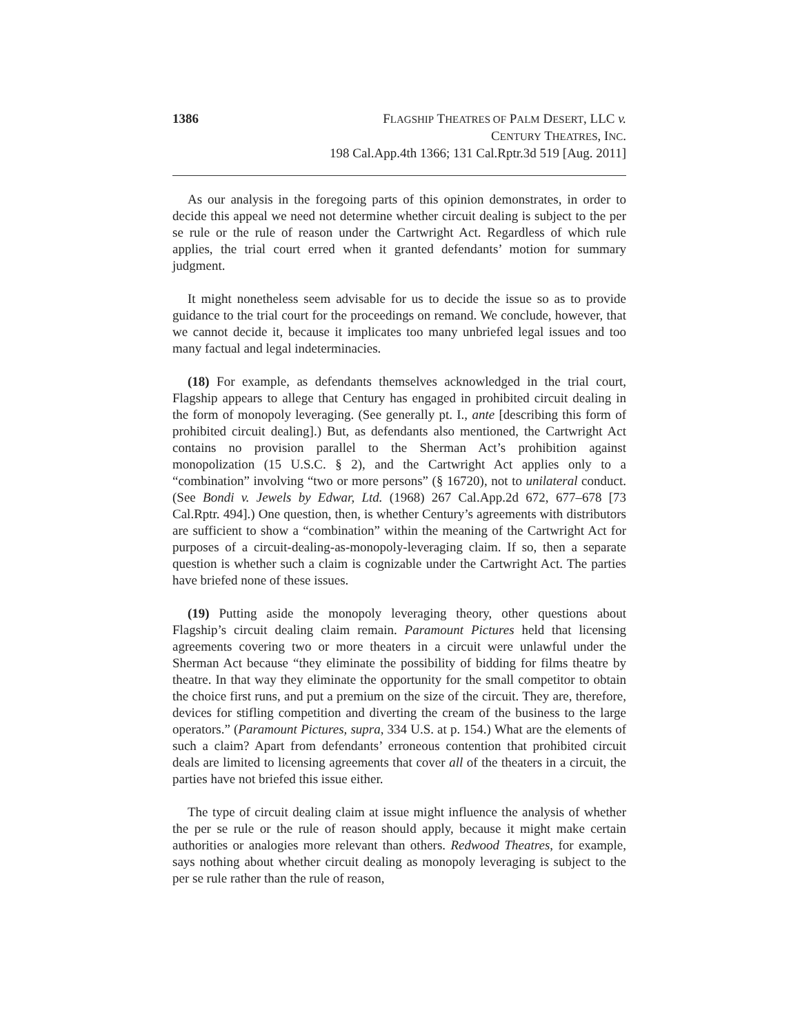1386 FLAGSHIP THEATRES OF PALM DESERT, LLC v.
CENTURY THEATRES, INC.
198 Cal.App.4th 1366; 131 Cal.Rptr.3d 519 [Aug. 2011]
As our analysis in the foregoing parts of this opinion demonstrates, in order to decide this appeal we need not determine whether circuit dealing is subject to the per se rule or the rule of reason under the Cartwright Act. Regardless of which rule applies, the trial court erred when it granted defendants’ motion for summary judgment.
It might nonetheless seem advisable for us to decide the issue so as to provide guidance to the trial court for the proceedings on remand. We conclude, however, that we cannot decide it, because it implicates too many unbriefed legal issues and too many factual and legal indeterminacies.
(18) For example, as defendants themselves acknowledged in the trial court, Flagship appears to allege that Century has engaged in prohibited circuit dealing in the form of monopoly leveraging. (See generally pt. I., ante [describing this form of prohibited circuit dealing].) But, as defendants also mentioned, the Cartwright Act contains no provision parallel to the Sherman Act’s prohibition against monopolization (15 U.S.C. § 2), and the Cartwright Act applies only to a “combination” involving “two or more persons” (§ 16720), not to unilateral conduct. (See Bondi v. Jewels by Edwar, Ltd. (1968) 267 Cal.App.2d 672, 677–678 [73 Cal.Rptr. 494].) One question, then, is whether Century’s agreements with distributors are sufficient to show a “combination” within the meaning of the Cartwright Act for purposes of a circuit-dealing-as-monopoly-leveraging claim. If so, then a separate question is whether such a claim is cognizable under the Cartwright Act. The parties have briefed none of these issues.
(19) Putting aside the monopoly leveraging theory, other questions about Flagship’s circuit dealing claim remain. Paramount Pictures held that licensing agreements covering two or more theaters in a circuit were unlawful under the Sherman Act because “they eliminate the possibility of bidding for films theatre by theatre. In that way they eliminate the opportunity for the small competitor to obtain the choice first runs, and put a premium on the size of the circuit. They are, therefore, devices for stifling competition and diverting the cream of the business to the large operators.” (Paramount Pictures, supra, 334 U.S. at p. 154.) What are the elements of such a claim? Apart from defendants’ erroneous contention that prohibited circuit deals are limited to licensing agreements that cover all of the theaters in a circuit, the parties have not briefed this issue either.
The type of circuit dealing claim at issue might influence the analysis of whether the per se rule or the rule of reason should apply, because it might make certain authorities or analogies more relevant than others. Redwood Theatres, for example, says nothing about whether circuit dealing as monopoly leveraging is subject to the per se rule rather than the rule of reason,